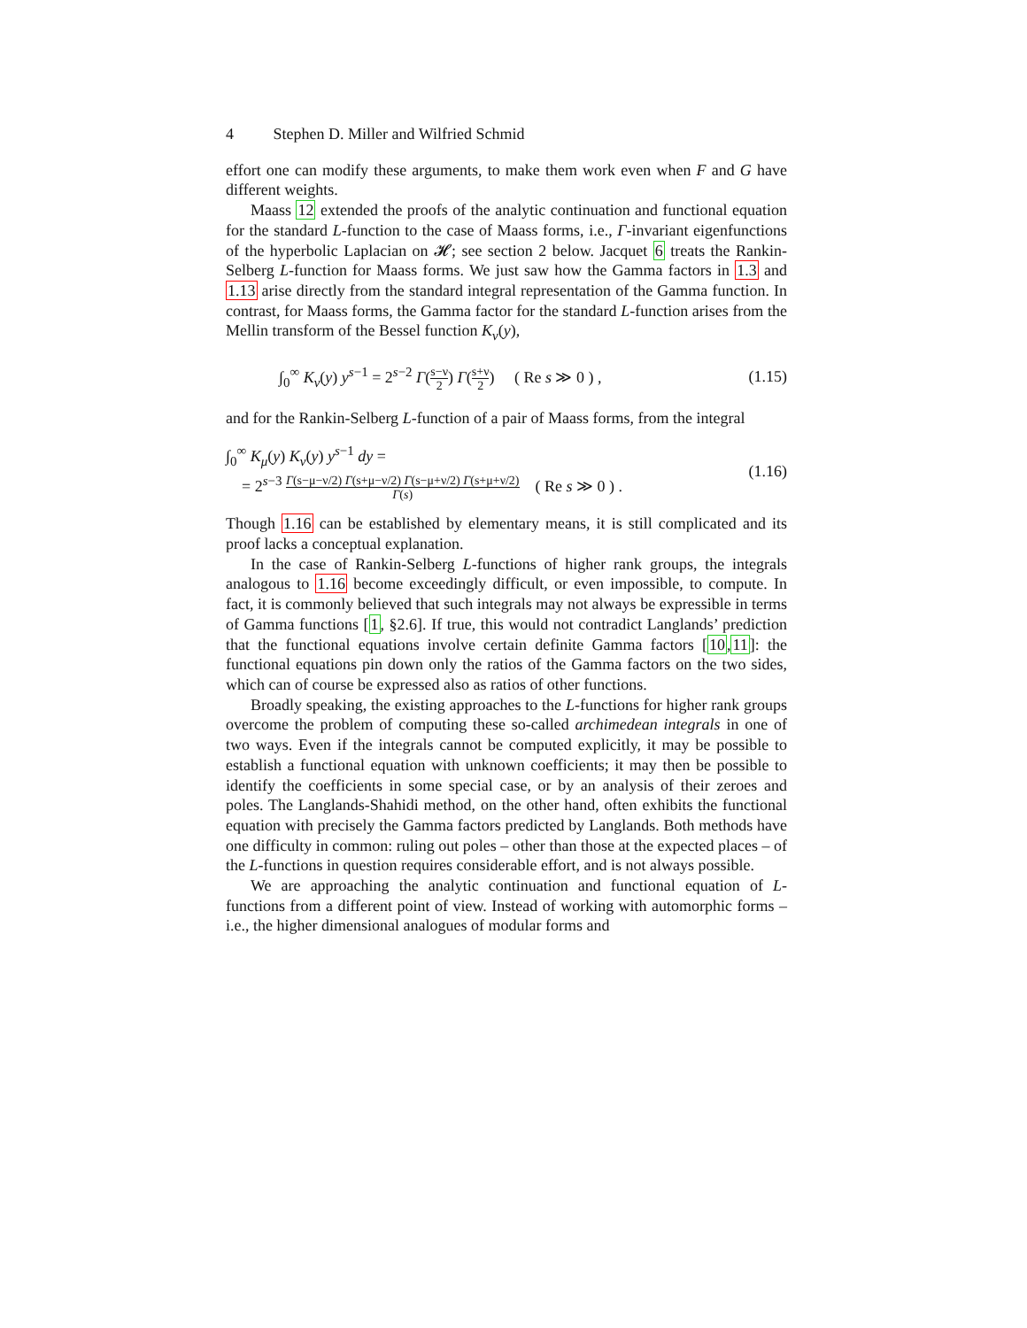4 Stephen D. Miller and Wilfried Schmid
effort one can modify these arguments, to make them work even when F and G have different weights.
Maass 12 extended the proofs of the analytic continuation and functional equation for the standard L-function to the case of Maass forms, i.e., Γ-invariant eigenfunctions of the hyperbolic Laplacian on 𝓗; see section 2 below. Jacquet 6 treats the Rankin-Selberg L-function for Maass forms. We just saw how the Gamma factors in 1.3 and 1.13 arise directly from the standard integral representation of the Gamma function. In contrast, for Maass forms, the Gamma factor for the standard L-function arises from the Mellin transform of the Bessel function K<sub>ν</sub>(y),
∫<sub>0</sub><sup>∞</sup> K<sub>ν</sub>(y) y<sup>s−1</sup> = 2<sup>s−2</sup> Γ(s−ν 2) Γ(s+ν 2) ( Re s ≫ 0 ) ,
(1.15)
and for the Rankin-Selberg L-function of a pair of Maass forms, from the integral
∫<sub>0</sub><sup>∞</sup> K<sub>μ</sub>(y) K<sub>ν</sub>(y) y<sup>s−1</sup> dy =
= 2<sup>s−3</sup> Γ(s−μ−ν/2) Γ(s+μ−ν/2) Γ(s−μ+ν/2) Γ(s+μ+ν/2) Γ(s) ( Re s ≫ 0 ) .
(1.16)
Though 1.16 can be established by elementary means, it is still complicated and its proof lacks a conceptual explanation.
In the case of Rankin-Selberg L-functions of higher rank groups, the integrals analogous to 1.16 become exceedingly difficult, or even impossible, to compute. In fact, it is commonly believed that such integrals may not always be expressible in terms of Gamma functions [1, §2.6]. If true, this would not contradict Langlands’ prediction that the functional equations involve certain definite Gamma factors [10,11]: the functional equations pin down only the ratios of the Gamma factors on the two sides, which can of course be expressed also as ratios of other functions.
Broadly speaking, the existing approaches to the L-functions for higher rank groups overcome the problem of computing these so-called archimedean integrals in one of two ways. Even if the integrals cannot be computed explicitly, it may be possible to establish a functional equation with unknown coefficients; it may then be possible to identify the coefficients in some special case, or by an analysis of their zeroes and poles. The Langlands-Shahidi method, on the other hand, often exhibits the functional equation with precisely the Gamma factors predicted by Langlands. Both methods have one difficulty in common: ruling out poles – other than those at the expected places – of the L-functions in question requires considerable effort, and is not always possible.
We are approaching the analytic continuation and functional equation of L-functions from a different point of view. Instead of working with automorphic forms – i.e., the higher dimensional analogues of modular forms and